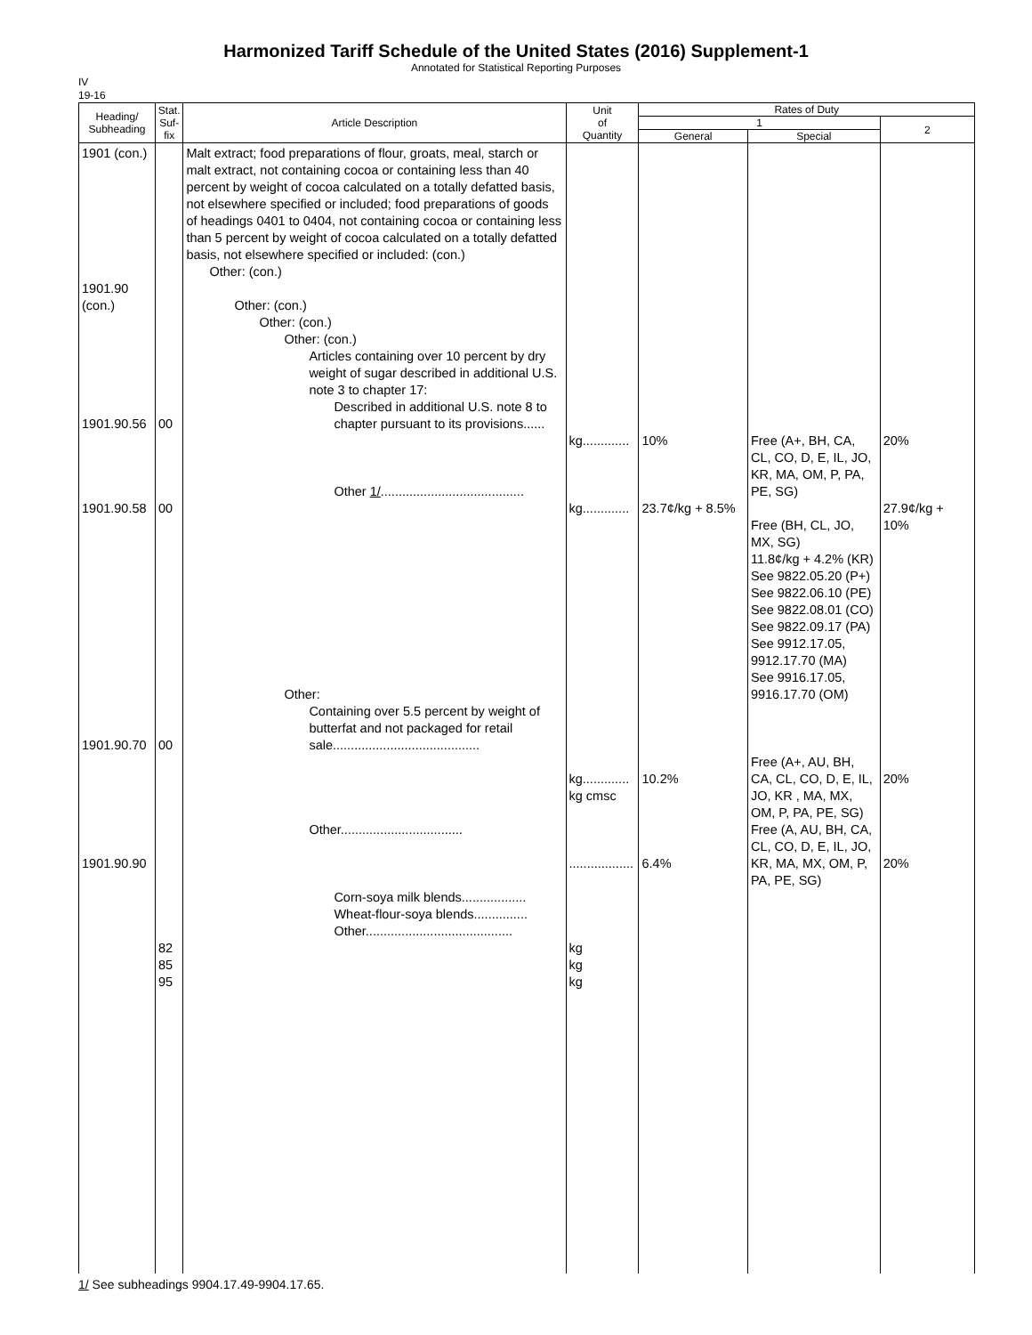Harmonized Tariff Schedule of the United States (2016) Supplement-1
Annotated for Statistical Reporting Purposes
IV
19-16
| Heading/ Subheading | Stat. Suf- fix | Article Description | Unit of Quantity | Rates of Duty | | |
| --- | --- | --- | --- | --- | --- | --- |
| | | | | 1 | | 2 |
| | | | | General | Special | |
| 1901 (con.) 1901.90 (con.) 1901.90.56 1901.90.58 1901.90.70 1901.90.90 | 00 00 00 82 85 95 | Malt extract; food preparations of flour, groats, meal, starch or malt extract, not containing cocoa or containing less than 40 percent by weight of cocoa calculated on a totally defatted basis, not elsewhere specified or included; food preparations of goods of headings 0401 to 0404, not containing cocoa or containing less than 5 percent by weight of cocoa calculated on a totally defatted basis, not elsewhere specified or included: (con.) Other: (con.) Other: (con.) Other: (con.) Other: (con.) Articles containing over 10 percent by dry weight of sugar described in additional U.S. note 3 to chapter 17: Described in additional U.S. note 8 to chapter pursuant to its provisions...... Other 1/ ........................................ Other: Containing over 5.5 percent by weight of butterfat and not packaged for retail sale......................................... Other.................................. Corn-soya milk blends.................. Wheat-flour-soya blends............... Other......................................... | kg............. kg............. kg............. kg cmsc .................. kg kg kg | 10% 23.7¢/kg + 8.5% 10.2% 6.4% | Free (A+, BH, CA, CL, CO, D, E, IL, JO, KR, MA, OM, P, PA, PE, SG) Free (BH, CL, JO, MX, SG) 11.8¢/kg + 4.2% (KR) See 9822.05.20 (P+) See 9822.06.10 (PE) See 9822.08.01 (CO) See 9822.09.17 (PA) See 9912.17.05, 9912.17.70 (MA) See 9916.17.05, 9916.17.70 (OM) Free (A+, AU, BH, CA, CL, CO, D, E, IL, JO, KR , MA, MX, OM, P, PA, PE, SG) Free (A, AU, BH, CA, CL, CO, D, E, IL, JO, KR, MA, MX, OM, P, PA, PE, SG) | 20% 27.9¢/kg + 10% 20% 20% |
1/ See subheadings 9904.17.49-9904.17.65.